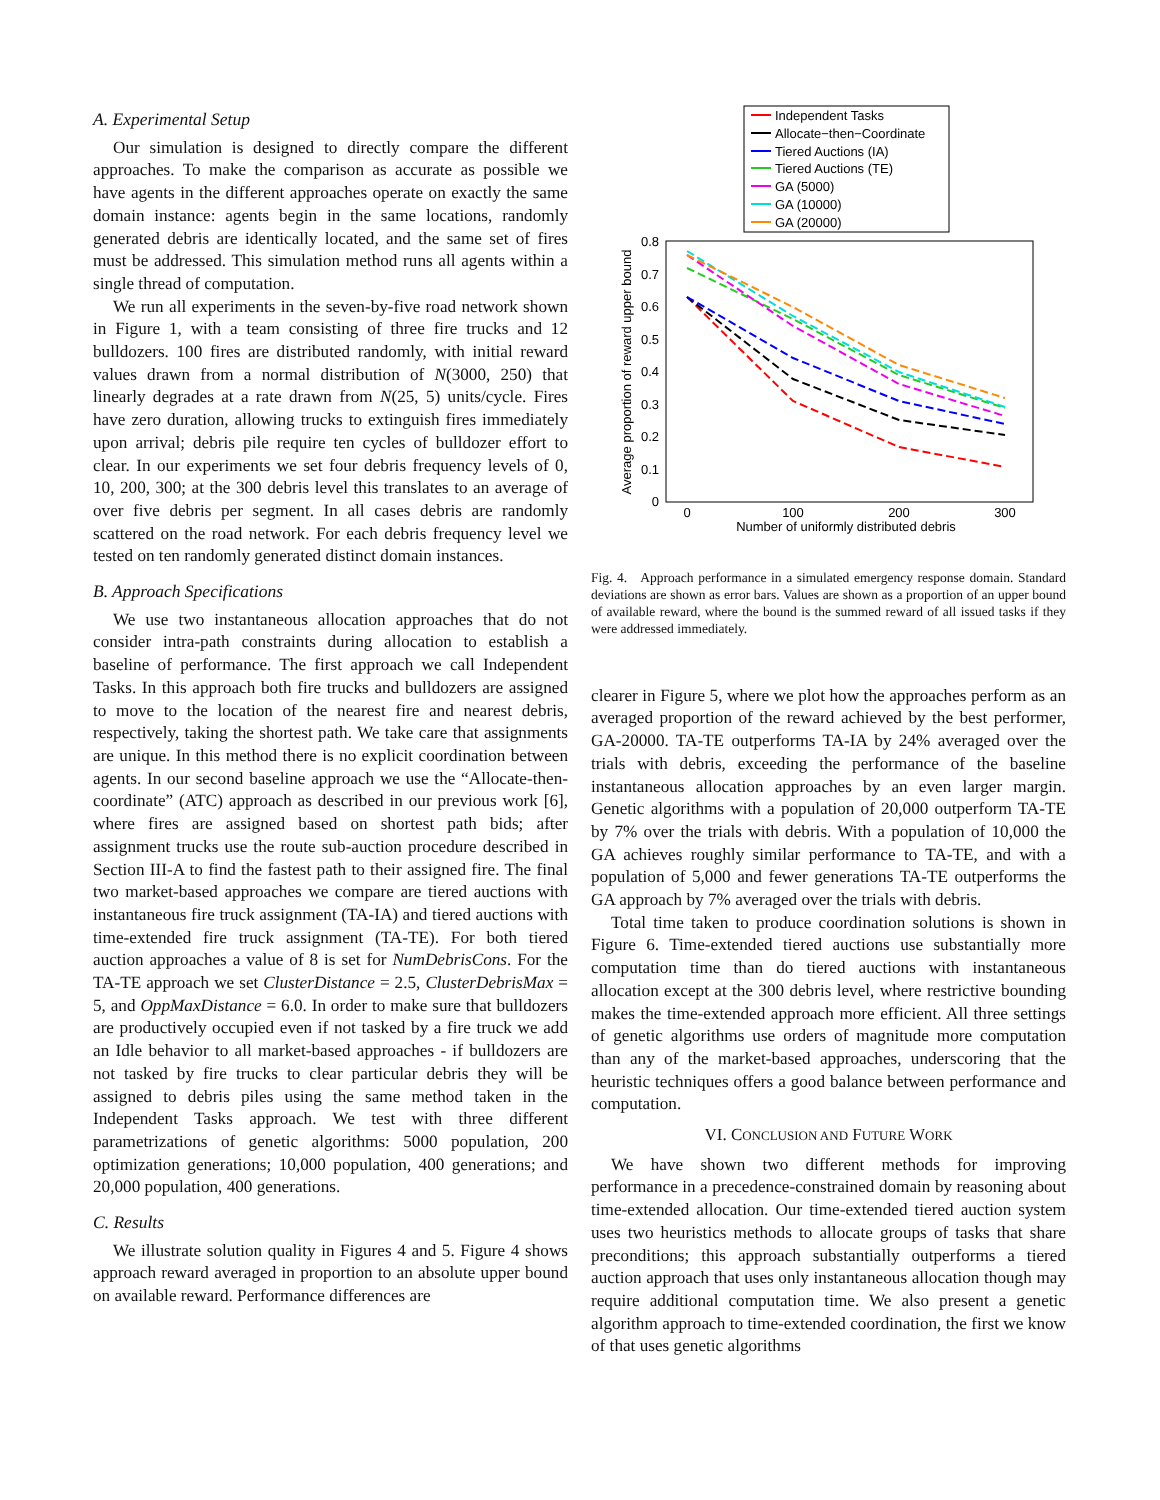A. Experimental Setup
Our simulation is designed to directly compare the different approaches. To make the comparison as accurate as possible we have agents in the different approaches operate on exactly the same domain instance: agents begin in the same locations, randomly generated debris are identically located, and the same set of fires must be addressed. This simulation method runs all agents within a single thread of computation.
We run all experiments in the seven-by-five road network shown in Figure 1, with a team consisting of three fire trucks and 12 bulldozers. 100 fires are distributed randomly, with initial reward values drawn from a normal distribution of N(3000, 250) that linearly degrades at a rate drawn from N(25, 5) units/cycle. Fires have zero duration, allowing trucks to extinguish fires immediately upon arrival; debris pile require ten cycles of bulldozer effort to clear. In our experiments we set four debris frequency levels of 0, 10, 200, 300; at the 300 debris level this translates to an average of over five debris per segment. In all cases debris are randomly scattered on the road network. For each debris frequency level we tested on ten randomly generated distinct domain instances.
B. Approach Specifications
We use two instantaneous allocation approaches that do not consider intra-path constraints during allocation to establish a baseline of performance. The first approach we call Independent Tasks. In this approach both fire trucks and bulldozers are assigned to move to the location of the nearest fire and nearest debris, respectively, taking the shortest path. We take care that assignments are unique. In this method there is no explicit coordination between agents. In our second baseline approach we use the “Allocate-then-coordinate” (ATC) approach as described in our previous work [6], where fires are assigned based on shortest path bids; after assignment trucks use the route sub-auction procedure described in Section III-A to find the fastest path to their assigned fire. The final two market-based approaches we compare are tiered auctions with instantaneous fire truck assignment (TA-IA) and tiered auctions with time-extended fire truck assignment (TA-TE). For both tiered auction approaches a value of 8 is set for NumDebrisCons. For the TA-TE approach we set ClusterDistance = 2.5, ClusterDebrisMax = 5, and OppMaxDistance = 6.0. In order to make sure that bulldozers are productively occupied even if not tasked by a fire truck we add an Idle behavior to all market-based approaches - if bulldozers are not tasked by fire trucks to clear particular debris they will be assigned to debris piles using the same method taken in the Independent Tasks approach. We test with three different parametrizations of genetic algorithms: 5000 population, 200 optimization generations; 10,000 population, 400 generations; and 20,000 population, 400 generations.
C. Results
We illustrate solution quality in Figures 4 and 5. Figure 4 shows approach reward averaged in proportion to an absolute upper bound on available reward. Performance differences are
Independent Tasks
Allocate−then−Coordinate
Tiered Auctions (IA)
Tiered Auctions (TE)
GA (5000)
GA (10000)
GA (20000)
0.8
0.7
0.6
0.5
0.4
0.3
0.2
0.1
0
0
100
200
300
Number of uniformly distributed debris
Average proportion of reward upper bound
Fig. 4. Approach performance in a simulated emergency response domain. Standard deviations are shown as error bars. Values are shown as a proportion of an upper bound of available reward, where the bound is the summed reward of all issued tasks if they were addressed immediately.
clearer in Figure 5, where we plot how the approaches perform as an averaged proportion of the reward achieved by the best performer, GA-20000. TA-TE outperforms TA-IA by 24% averaged over the trials with debris, exceeding the performance of the baseline instantaneous allocation approaches by an even larger margin. Genetic algorithms with a population of 20,000 outperform TA-TE by 7% over the trials with debris. With a population of 10,000 the GA achieves roughly similar performance to TA-TE, and with a population of 5,000 and fewer generations TA-TE outperforms the GA approach by 7% averaged over the trials with debris.
Total time taken to produce coordination solutions is shown in Figure 6. Time-extended tiered auctions use substantially more computation time than do tiered auctions with instantaneous allocation except at the 300 debris level, where restrictive bounding makes the time-extended approach more efficient. All three settings of genetic algorithms use orders of magnitude more computation than any of the market-based approaches, underscoring that the heuristic techniques offers a good balance between performance and computation.
VI. CONCLUSION AND FUTURE WORK
We have shown two different methods for improving performance in a precedence-constrained domain by reasoning about time-extended allocation. Our time-extended tiered auction system uses two heuristics methods to allocate groups of tasks that share preconditions; this approach substantially outperforms a tiered auction approach that uses only instantaneous allocation though may require additional computation time. We also present a genetic algorithm approach to time-extended coordination, the first we know of that uses genetic algorithms